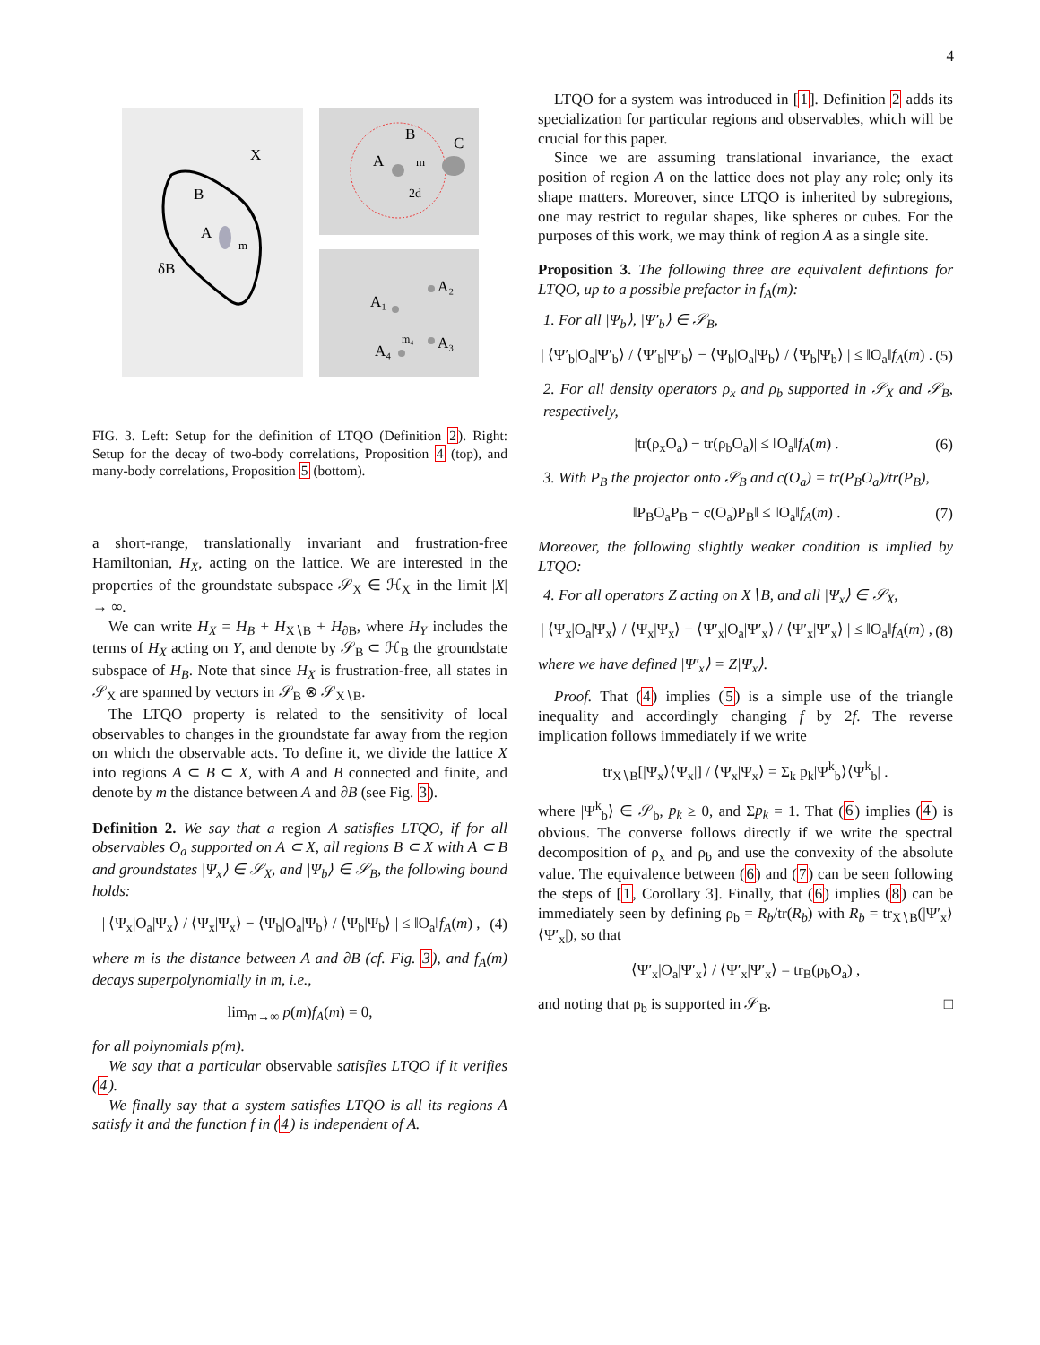4
X
B
A
m
δB
B
C
A
m
2d
A₂
A₁
A₃
A₄
m₄
FIG. 3. Left: Setup for the definition of LTQO (Definition 2). Right: Setup for the decay of two-body correlations, Proposition 4 (top), and many-body correlations, Proposition 5 (bottom).
a short-range, translationally invariant and frustration-free Hamiltonian, H<sub>X</sub>, acting on the lattice. We are interested in the properties of the groundstate subspace 𝒮<sub>X</sub> ∈ ℋ<sub>X</sub> in the limit |X| → ∞.
We can write H<sub>X</sub> = H<sub>B</sub> + H<sub>X∖B</sub> + H<sub>∂B</sub>, where H<sub>Y</sub> includes the terms of H<sub>X</sub> acting on Y, and denote by 𝒮<sub>B</sub> ⊂ ℋ<sub>B</sub> the groundstate subspace of H<sub>B</sub>. Note that since H<sub>X</sub> is frustration-free, all states in 𝒮<sub>X</sub> are spanned by vectors in 𝒮<sub>B</sub> ⊗ 𝒮<sub>X∖B</sub>.
The LTQO property is related to the sensitivity of local observables to changes in the groundstate far away from the region on which the observable acts. To define it, we divide the lattice X into regions A ⊂ B ⊂ X, with A and B connected and finite, and denote by m the distance between A and ∂B (see Fig. 3).
Definition 2. We say that a region A satisfies LTQO, if for all observables O<sub>a</sub> supported on A ⊂ X, all regions B ⊂ X with A ⊂ B and groundstates |Ψ<sub>x</sub>⟩ ∈ 𝒮<sub>X</sub>, and |Ψ<sub>b</sub>⟩ ∈ 𝒮<sub>B</sub>, the following bound holds:
| ⟨Ψ<sub>x</sub>|O<sub>a</sub>|Ψ<sub>x</sub>⟩ / ⟨Ψ<sub>x</sub>|Ψ<sub>x</sub>⟩ − ⟨Ψ<sub>b</sub>|O<sub>a</sub>|Ψ<sub>b</sub>⟩ / ⟨Ψ<sub>b</sub>|Ψ<sub>b</sub>⟩ | ≤ ‖O<sub>a</sub>‖f<sub>A</sub>(m) , (4)
where m is the distance between A and ∂B (cf. Fig. 3), and f<sub>A</sub>(m) decays superpolynomially in m, i.e.,
lim<sub>m→∞</sub> p(m)f<sub>A</sub>(m) = 0,
for all polynomials p(m).
We say that a particular observable satisfies LTQO if it verifies (4).
We finally say that a system satisfies LTQO is all its regions A satisfy it and the function f in (4) is independent of A.
LTQO for a system was introduced in [1]. Definition 2 adds its specialization for particular regions and observables, which will be crucial for this paper.
Since we are assuming translational invariance, the exact position of region A on the lattice does not play any role; only its shape matters. Moreover, since LTQO is inherited by subregions, one may restrict to regular shapes, like spheres or cubes. For the purposes of this work, we may think of region A as a single site.
Proposition 3. The following three are equivalent defintions for LTQO, up to a possible prefactor in f<sub>A</sub>(m):
1. For all |Ψ<sub>b</sub>⟩, |Ψ′<sub>b</sub>⟩ ∈ 𝒮<sub>B</sub>,
| ⟨Ψ′<sub>b</sub>|O<sub>a</sub>|Ψ′<sub>b</sub>⟩ / ⟨Ψ′<sub>b</sub>|Ψ′<sub>b</sub>⟩ − ⟨Ψ<sub>b</sub>|O<sub>a</sub>|Ψ<sub>b</sub>⟩ / ⟨Ψ<sub>b</sub>|Ψ<sub>b</sub>⟩ | ≤ ‖O<sub>a</sub>‖f<sub>A</sub>(m) . (5)
2. For all density operators ρ<sub>x</sub> and ρ<sub>b</sub> supported in 𝒮<sub>X</sub> and 𝒮<sub>B</sub>, respectively,
|tr(ρ<sub>x</sub>O<sub>a</sub>) − tr(ρ<sub>b</sub>O<sub>a</sub>)| ≤ ‖O<sub>a</sub>‖f<sub>A</sub>(m) . (6)
3. With P<sub>B</sub> the projector onto 𝒮<sub>B</sub> and c(O<sub>a</sub>) = tr(P<sub>B</sub>O<sub>a</sub>)/tr(P<sub>B</sub>),
‖P<sub>B</sub>O<sub>a</sub>P<sub>B</sub> − c(O<sub>a</sub>)P<sub>B</sub>‖ ≤ ‖O<sub>a</sub>‖f<sub>A</sub>(m) . (7)
Moreover, the following slightly weaker condition is implied by LTQO:
4. For all operators Z acting on X∖B, and all |Ψ<sub>x</sub>⟩ ∈ 𝒮<sub>X</sub>,
| ⟨Ψ<sub>x</sub>|O<sub>a</sub>|Ψ<sub>x</sub>⟩ / ⟨Ψ<sub>x</sub>|Ψ<sub>x</sub>⟩ − ⟨Ψ′<sub>x</sub>|O<sub>a</sub>|Ψ′<sub>x</sub>⟩ / ⟨Ψ′<sub>x</sub>|Ψ′<sub>x</sub>⟩ | ≤ ‖O<sub>a</sub>‖f<sub>A</sub>(m) , (8)
where we have defined |Ψ′<sub>x</sub>⟩ = Z|Ψ<sub>x</sub>⟩.
Proof. That (4) implies (5) is a simple use of the triangle inequality and accordingly changing f by 2f. The reverse implication follows immediately if we write
tr<sub>X∖B</sub>[|Ψ<sub>x</sub>⟩⟨Ψ<sub>x</sub>|] / ⟨Ψ<sub>x</sub>|Ψ<sub>x</sub>⟩ = Σ<sub>k</sub> p<sub>k</sub>|Ψ<sup>k</sup><sub>b</sub>⟩⟨Ψ<sup>k</sup><sub>b</sub>| .
where |Ψ<sup>k</sup><sub>b</sub>⟩ ∈ 𝒮<sub>b</sub>, p<sub>k</sub> ≥ 0, and Σp<sub>k</sub> = 1. That (6) implies (4) is obvious. The converse follows directly if we write the spectral decomposition of ρ<sub>x</sub> and ρ<sub>b</sub> and use the convexity of the absolute value. The equivalence between (6) and (7) can be seen following the steps of [1, Corollary 3]. Finally, that (6) implies (8) can be immediately seen by defining ρ<sub>b</sub> = R<sub>b</sub>/tr(R<sub>b</sub>) with R<sub>b</sub> = tr<sub>X∖B</sub>(|Ψ′<sub>x</sub>⟩⟨Ψ′<sub>x</sub>|), so that
⟨Ψ′<sub>x</sub>|O<sub>a</sub>|Ψ′<sub>x</sub>⟩ / ⟨Ψ′<sub>x</sub>|Ψ′<sub>x</sub>⟩ = tr<sub>B</sub>(ρ<sub>b</sub>O<sub>a</sub>) ,
and noting that ρ<sub>b</sub> is supported in 𝒮<sub>B</sub>. □